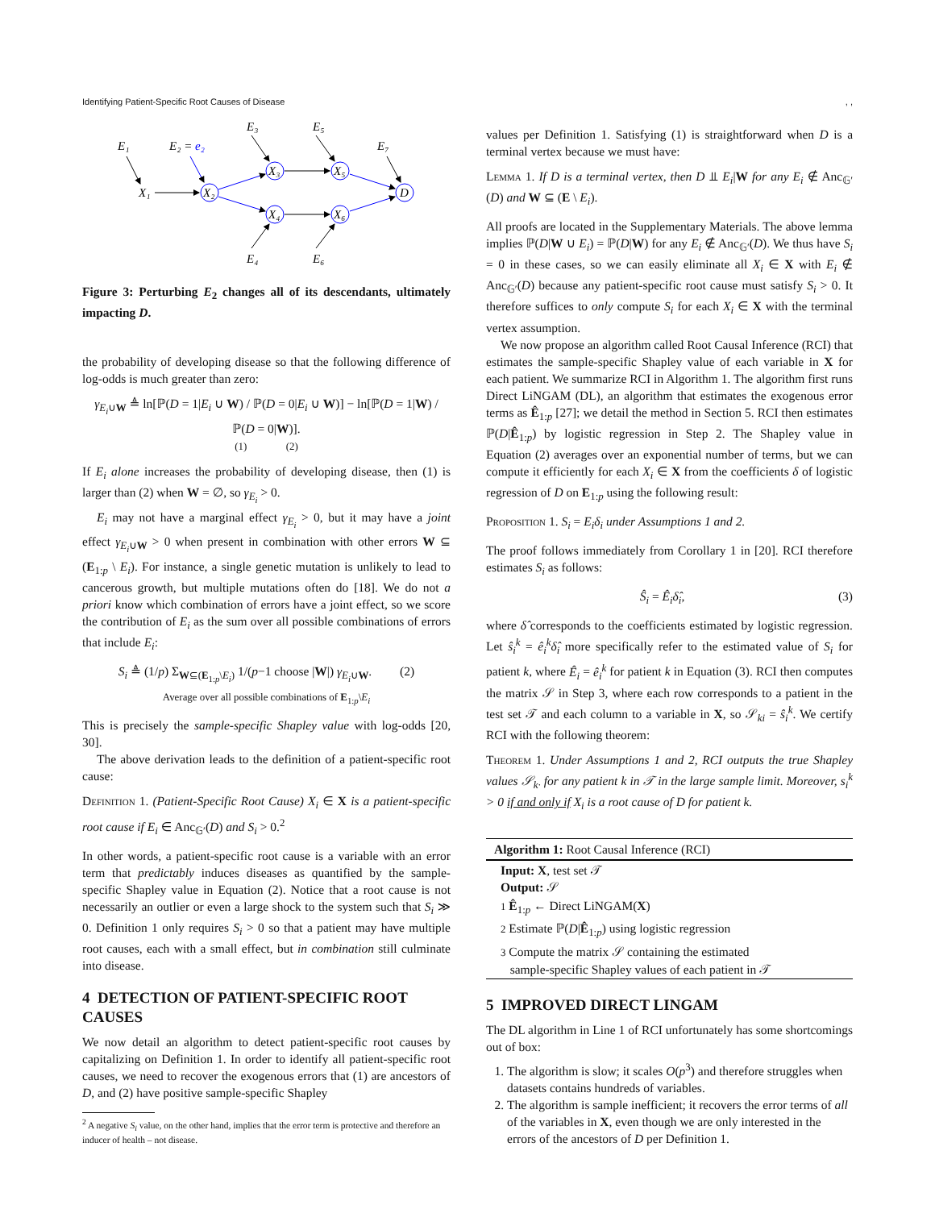Identifying Patient-Specific Root Causes of Disease, ,
E₁
E₂ = e₂
E₃
E₅
E₇
X₁
E₄
E₆
X₂
X₃
X₄
X₅
X₆
D
Figure 3: Perturbing E<sub>2</sub> changes all of its descendants, ultimately impacting D.
the probability of developing disease so that the following difference of log-odds is much greater than zero:
γ<sub>E<sub>i</sub>∪W</sub> ≜ ln[ℙ(D = 1|E<sub>i</sub> ∪ W) / ℙ(D = 0|E<sub>i</sub> ∪ W)] − ln[ℙ(D = 1|W) / ℙ(D = 0|W)].
(1) (2)
If E<sub>i</sub> alone increases the probability of developing disease, then (1) is larger than (2) when W = ∅, so γ<sub>E<sub>i</sub></sub> > 0.
E<sub>i</sub> may not have a marginal effect γ<sub>E<sub>i</sub></sub> > 0, but it may have a joint effect γ<sub>E<sub>i</sub>∪W</sub> > 0 when present in combination with other errors W ⊆ (E<sub>1:p</sub> \ E<sub>i</sub>). For instance, a single genetic mutation is unlikely to lead to cancerous growth, but multiple mutations often do [18]. We do not a priori know which combination of errors have a joint effect, so we score the contribution of E<sub>i</sub> as the sum over all possible combinations of errors that include E<sub>i</sub>:
S<sub>i</sub> ≜ (1/p) Σ<sub>W⊆(E<sub>1:p</sub>\E<sub>i</sub>)</sub> 1/(p−1 choose |W|) γ<sub>E<sub>i</sub>∪W</sub>. (2)
Average over all possible combinations of E<sub>1:p</sub>\E<sub>i</sub>
This is precisely the sample-specific Shapley value with log-odds [20, 30].
The above derivation leads to the definition of a patient-specific root cause:
Definition 1. (Patient-Specific Root Cause) X<sub>i</sub> ∈ X is a patient-specific root cause if E<sub>i</sub> ∈ Anc<sub>𝔾′</sub>(D) and S<sub>i</sub> > 0.<sup>2</sup>
In other words, a patient-specific root cause is a variable with an error term that predictably induces diseases as quantified by the sample-specific Shapley value in Equation (2). Notice that a root cause is not necessarily an outlier or even a large shock to the system such that S<sub>i</sub> ≫ 0. Definition 1 only requires S<sub>i</sub> > 0 so that a patient may have multiple root causes, each with a small effect, but in combination still culminate into disease.
4 DETECTION OF PATIENT-SPECIFIC ROOT CAUSES
We now detail an algorithm to detect patient-specific root causes by capitalizing on Definition 1. In order to identify all patient-specific root causes, we need to recover the exogenous errors that (1) are ancestors of D, and (2) have positive sample-specific Shapley
<sup>2</sup> A negative S<sub>i</sub> value, on the other hand, implies that the error term is protective and therefore an inducer of health – not disease.
values per Definition 1. Satisfying (1) is straightforward when D is a terminal vertex because we must have:
Lemma 1. If D is a terminal vertex, then D ⫫ E<sub>i</sub>|W for any E<sub>i</sub> ∉ Anc<sub>𝔾′</sub>(D) and W ⊆ (E \ E<sub>i</sub>).
All proofs are located in the Supplementary Materials. The above lemma implies ℙ(D|W ∪ E<sub>i</sub>) = ℙ(D|W) for any E<sub>i</sub> ∉ Anc<sub>𝔾′</sub>(D). We thus have S<sub>i</sub> = 0 in these cases, so we can easily eliminate all X<sub>i</sub> ∈ X with E<sub>i</sub> ∉ Anc<sub>𝔾′</sub>(D) because any patient-specific root cause must satisfy S<sub>i</sub> > 0. It therefore suffices to only compute S<sub>i</sub> for each X<sub>i</sub> ∈ X with the terminal vertex assumption.
We now propose an algorithm called Root Causal Inference (RCI) that estimates the sample-specific Shapley value of each variable in X for each patient. We summarize RCI in Algorithm 1. The algorithm first runs Direct LiNGAM (DL), an algorithm that estimates the exogenous error terms as Ê<sub>1:p</sub> [27]; we detail the method in Section 5. RCI then estimates ℙ(D|Ê<sub>1:p</sub>) by logistic regression in Step 2. The Shapley value in Equation (2) averages over an exponential number of terms, but we can compute it efficiently for each X<sub>i</sub> ∈ X from the coefficients δ of logistic regression of D on E<sub>1:p</sub> using the following result:
Proposition 1. S<sub>i</sub> = E<sub>i</sub>δ<sub>i</sub> under Assumptions 1 and 2.
The proof follows immediately from Corollary 1 in [20]. RCI therefore estimates S<sub>i</sub> as follows:
Ŝ<sub>i</sub> = Ê<sub>i</sub>δ̂<sub>i</sub>, (3)
where δ̂ corresponds to the coefficients estimated by logistic regression. Let ŝ<sub>i</sub><sup>k</sup> = ê<sub>i</sub><sup>k</sup>δ̂<sub>i</sub> more specifically refer to the estimated value of S<sub>i</sub> for patient k, where Ê<sub>i</sub> = ê<sub>i</sub><sup>k</sup> for patient k in Equation (3). RCI then computes the matrix 𝒮 in Step 3, where each row corresponds to a patient in the test set 𝒯 and each column to a variable in X, so 𝒮<sub>ki</sub> = ŝ<sub>i</sub><sup>k</sup>. We certify RCI with the following theorem:
Theorem 1. Under Assumptions 1 and 2, RCI outputs the true Shapley values 𝒮<sub>k·</sub> for any patient k in 𝒯 in the large sample limit. Moreover, s<sub>i</sub><sup>k</sup> > 0 if and only if X<sub>i</sub> is a root cause of D for patient k.
Algorithm 1: Root Causal Inference (RCI)
Input: X, test set 𝒯
Output: 𝒮
1 Ê<sub>1:p</sub> ← Direct LiNGAM(X)
2 Estimate ℙ(D|Ê<sub>1:p</sub>) using logistic regression
3 Compute the matrix 𝒮 containing the estimated
sample-specific Shapley values of each patient in 𝒯
5 IMPROVED DIRECT LINGAM
The DL algorithm in Line 1 of RCI unfortunately has some shortcomings out of box:
1. The algorithm is slow; it scales O(p<sup>3</sup>) and therefore struggles when datasets contains hundreds of variables.
2. The algorithm is sample inefficient; it recovers the error terms of all of the variables in X, even though we are only interested in the errors of the ancestors of D per Definition 1.